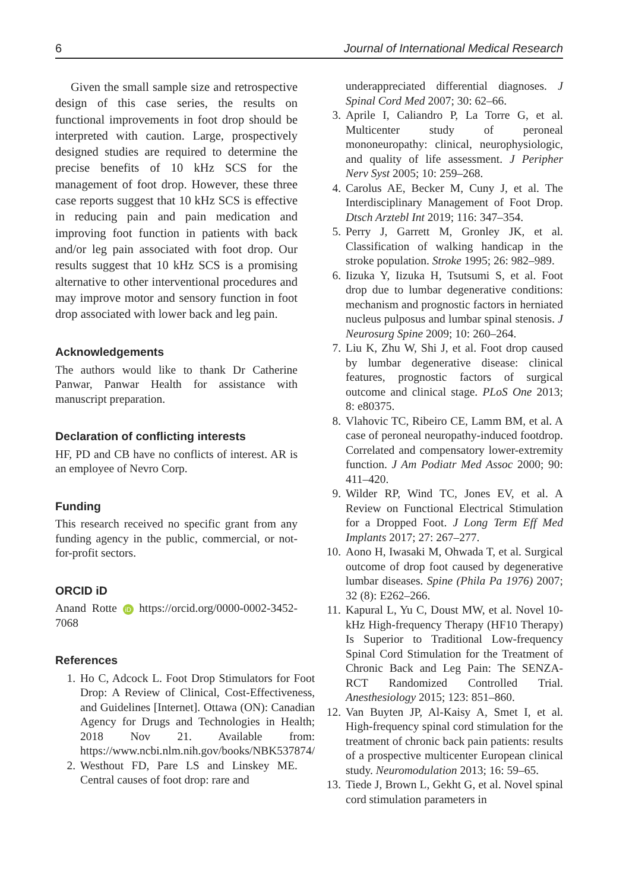6 Journal of International Medical Research
Given the small sample size and retrospective design of this case series, the results on functional improvements in foot drop should be interpreted with caution. Large, prospectively designed studies are required to determine the precise benefits of 10 kHz SCS for the management of foot drop. However, these three case reports suggest that 10 kHz SCS is effective in reducing pain and pain medication and improving foot function in patients with back and/or leg pain associated with foot drop. Our results suggest that 10 kHz SCS is a promising alternative to other interventional procedures and may improve motor and sensory function in foot drop associated with lower back and leg pain.
Acknowledgements
The authors would like to thank Dr Catherine Panwar, Panwar Health for assistance with manuscript preparation.
Declaration of conflicting interests
HF, PD and CB have no conflicts of interest. AR is an employee of Nevro Corp.
Funding
This research received no specific grant from any funding agency in the public, commercial, or not-for-profit sectors.
ORCID iD
Anand Rotte iD https://orcid.org/0000-0002-3452-7068
References
1. Ho C, Adcock L. Foot Drop Stimulators for Foot Drop: A Review of Clinical, Cost-Effectiveness, and Guidelines [Internet]. Ottawa (ON): Canadian Agency for Drugs and Technologies in Health; 2018 Nov 21. Available from: https://www.ncbi.nlm.nih.gov/books/NBK537874/
2. Westhout FD, Pare LS and Linskey ME. Central causes of foot drop: rare and
underappreciated differential diagnoses. J Spinal Cord Med 2007; 30: 62–66.
3. Aprile I, Caliandro P, La Torre G, et al. Multicenter study of peroneal mononeuropathy: clinical, neurophysiologic, and quality of life assessment. J Peripher Nerv Syst 2005; 10: 259–268.
4. Carolus AE, Becker M, Cuny J, et al. The Interdisciplinary Management of Foot Drop. Dtsch Arztebl Int 2019; 116: 347–354.
5. Perry J, Garrett M, Gronley JK, et al. Classification of walking handicap in the stroke population. Stroke 1995; 26: 982–989.
6. Iizuka Y, Iizuka H, Tsutsumi S, et al. Foot drop due to lumbar degenerative conditions: mechanism and prognostic factors in herniated nucleus pulposus and lumbar spinal stenosis. J Neurosurg Spine 2009; 10: 260–264.
7. Liu K, Zhu W, Shi J, et al. Foot drop caused by lumbar degenerative disease: clinical features, prognostic factors of surgical outcome and clinical stage. PLoS One 2013; 8: e80375.
8. Vlahovic TC, Ribeiro CE, Lamm BM, et al. A case of peroneal neuropathy-induced footdrop. Correlated and compensatory lower-extremity function. J Am Podiatr Med Assoc 2000; 90: 411–420.
9. Wilder RP, Wind TC, Jones EV, et al. A Review on Functional Electrical Stimulation for a Dropped Foot. J Long Term Eff Med Implants 2017; 27: 267–277.
10. Aono H, Iwasaki M, Ohwada T, et al. Surgical outcome of drop foot caused by degenerative lumbar diseases. Spine (Phila Pa 1976) 2007; 32 (8): E262–266.
11. Kapural L, Yu C, Doust MW, et al. Novel 10-kHz High-frequency Therapy (HF10 Therapy) Is Superior to Traditional Low-frequency Spinal Cord Stimulation for the Treatment of Chronic Back and Leg Pain: The SENZA-RCT Randomized Controlled Trial. Anesthesiology 2015; 123: 851–860.
12. Van Buyten JP, Al-Kaisy A, Smet I, et al. High-frequency spinal cord stimulation for the treatment of chronic back pain patients: results of a prospective multicenter European clinical study. Neuromodulation 2013; 16: 59–65.
13. Tiede J, Brown L, Gekht G, et al. Novel spinal cord stimulation parameters in